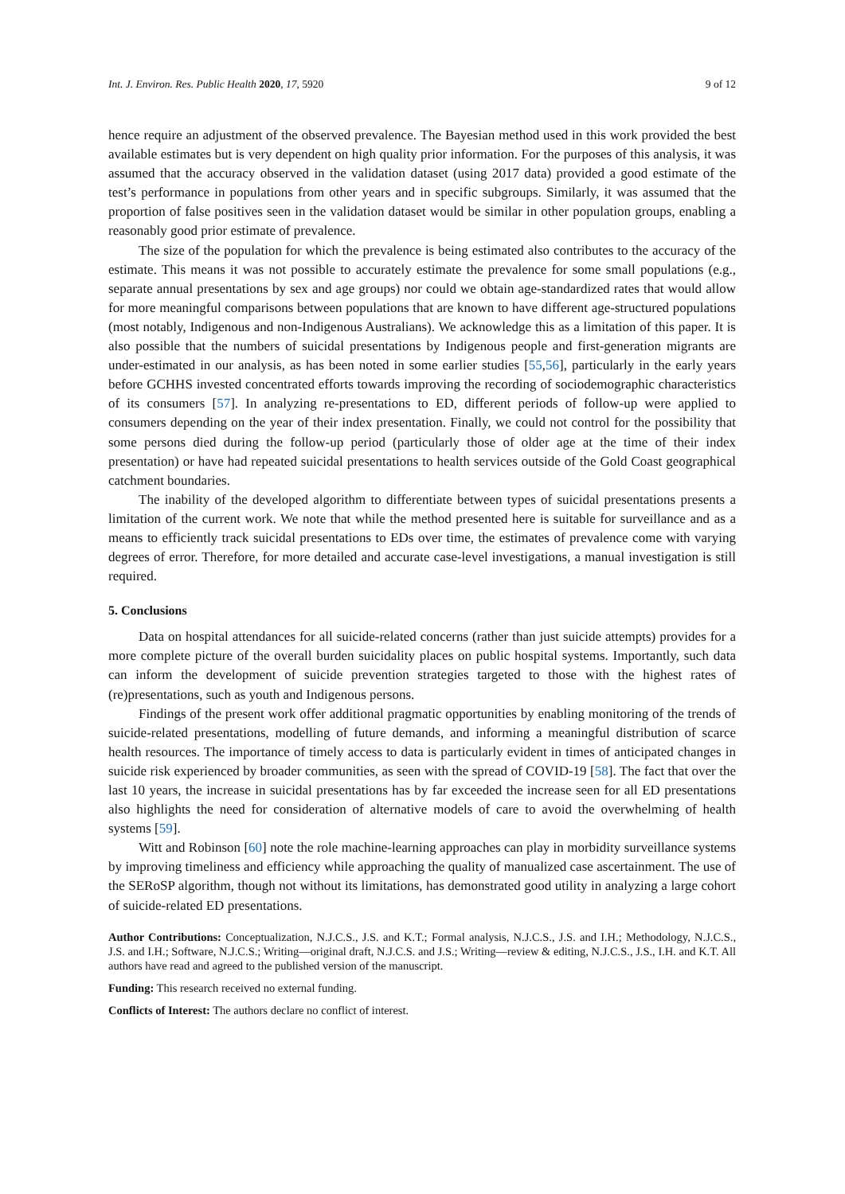Int. J. Environ. Res. Public Health 2020, 17, 5920 9 of 12
hence require an adjustment of the observed prevalence. The Bayesian method used in this work provided the best available estimates but is very dependent on high quality prior information. For the purposes of this analysis, it was assumed that the accuracy observed in the validation dataset (using 2017 data) provided a good estimate of the test’s performance in populations from other years and in specific subgroups. Similarly, it was assumed that the proportion of false positives seen in the validation dataset would be similar in other population groups, enabling a reasonably good prior estimate of prevalence.
The size of the population for which the prevalence is being estimated also contributes to the accuracy of the estimate. This means it was not possible to accurately estimate the prevalence for some small populations (e.g., separate annual presentations by sex and age groups) nor could we obtain age-standardized rates that would allow for more meaningful comparisons between populations that are known to have different age-structured populations (most notably, Indigenous and non-Indigenous Australians). We acknowledge this as a limitation of this paper. It is also possible that the numbers of suicidal presentations by Indigenous people and first-generation migrants are under-estimated in our analysis, as has been noted in some earlier studies [55,56], particularly in the early years before GCHHS invested concentrated efforts towards improving the recording of sociodemographic characteristics of its consumers [57]. In analyzing re-presentations to ED, different periods of follow-up were applied to consumers depending on the year of their index presentation. Finally, we could not control for the possibility that some persons died during the follow-up period (particularly those of older age at the time of their index presentation) or have had repeated suicidal presentations to health services outside of the Gold Coast geographical catchment boundaries.
The inability of the developed algorithm to differentiate between types of suicidal presentations presents a limitation of the current work. We note that while the method presented here is suitable for surveillance and as a means to efficiently track suicidal presentations to EDs over time, the estimates of prevalence come with varying degrees of error. Therefore, for more detailed and accurate case-level investigations, a manual investigation is still required.
5. Conclusions
Data on hospital attendances for all suicide-related concerns (rather than just suicide attempts) provides for a more complete picture of the overall burden suicidality places on public hospital systems. Importantly, such data can inform the development of suicide prevention strategies targeted to those with the highest rates of (re)presentations, such as youth and Indigenous persons.
Findings of the present work offer additional pragmatic opportunities by enabling monitoring of the trends of suicide-related presentations, modelling of future demands, and informing a meaningful distribution of scarce health resources. The importance of timely access to data is particularly evident in times of anticipated changes in suicide risk experienced by broader communities, as seen with the spread of COVID-19 [58]. The fact that over the last 10 years, the increase in suicidal presentations has by far exceeded the increase seen for all ED presentations also highlights the need for consideration of alternative models of care to avoid the overwhelming of health systems [59].
Witt and Robinson [60] note the role machine-learning approaches can play in morbidity surveillance systems by improving timeliness and efficiency while approaching the quality of manualized case ascertainment. The use of the SERoSP algorithm, though not without its limitations, has demonstrated good utility in analyzing a large cohort of suicide-related ED presentations.
Author Contributions: Conceptualization, N.J.C.S., J.S. and K.T.; Formal analysis, N.J.C.S., J.S. and I.H.; Methodology, N.J.C.S., J.S. and I.H.; Software, N.J.C.S.; Writing—original draft, N.J.C.S. and J.S.; Writing—review & editing, N.J.C.S., J.S., I.H. and K.T. All authors have read and agreed to the published version of the manuscript.
Funding: This research received no external funding.
Conflicts of Interest: The authors declare no conflict of interest.